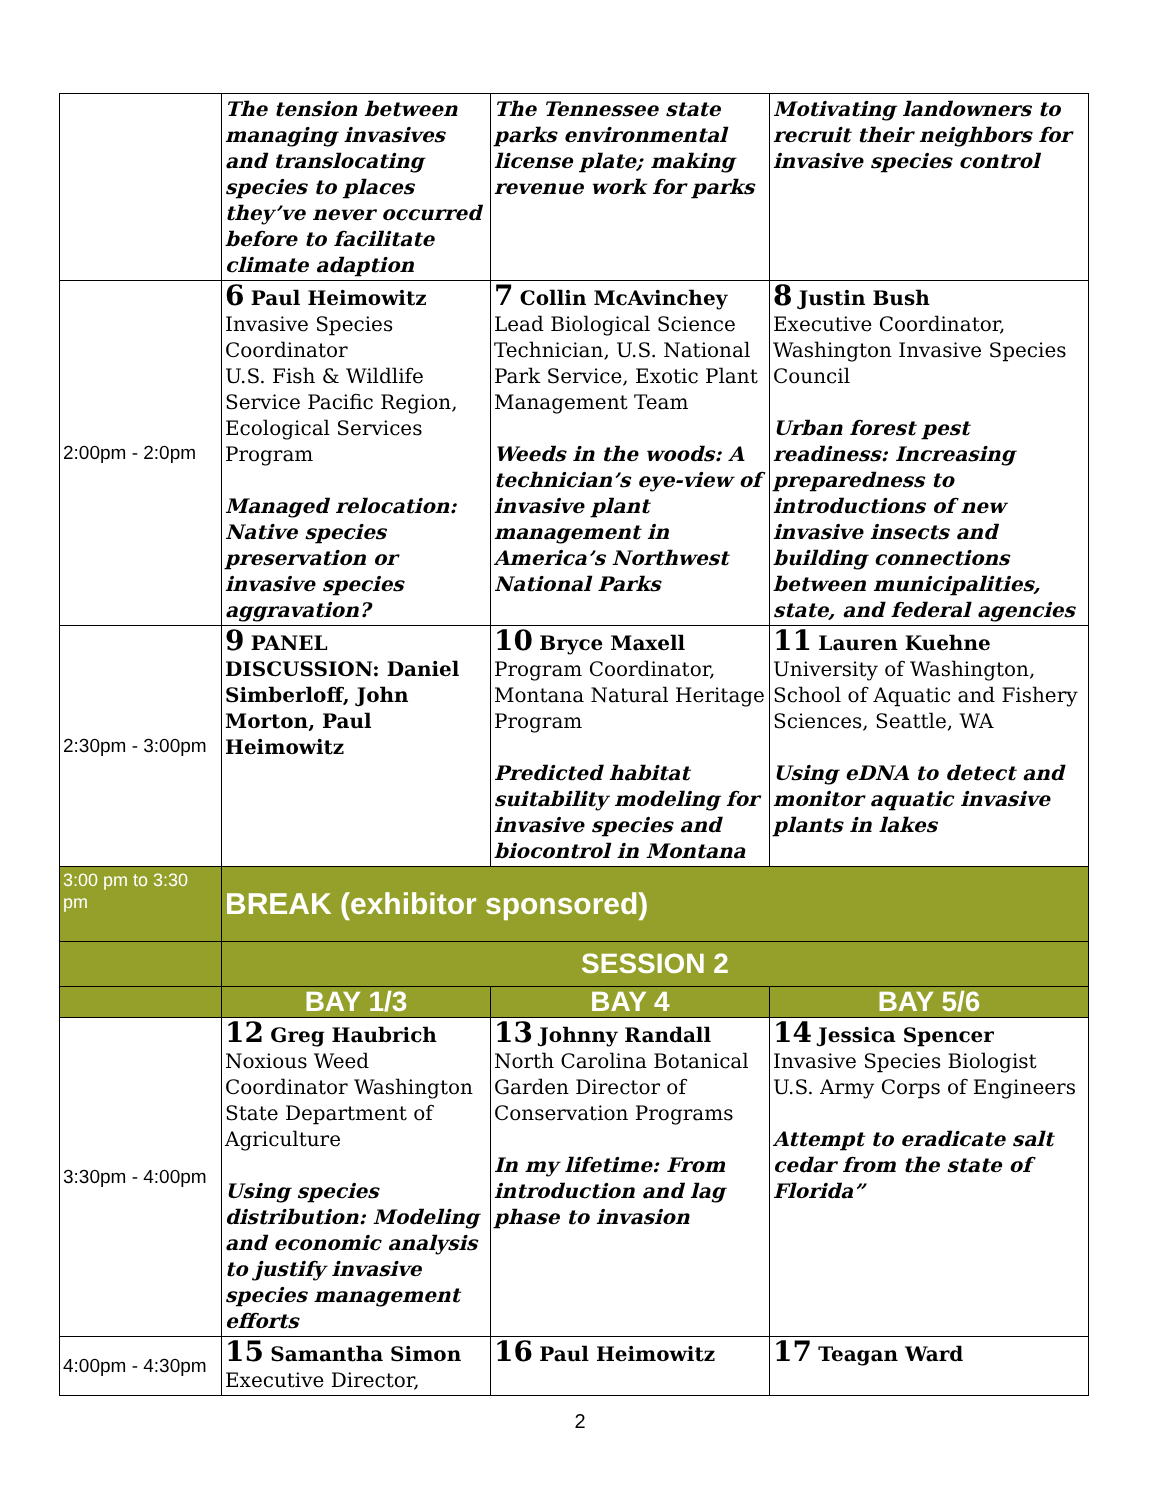| | The tension between managing invasives and translocating species to places they’ve never occurred before to facilitate climate adaption | The Tennessee state parks environmental license plate; making revenue work for parks | Motivating landowners to recruit their neighbors for invasive species control |
| 2:00pm - 2:0pm | 6 Paul Heimowitz Invasive Species Coordinator U.S. Fish & Wildlife Service Pacific Region, Ecological Services Program Managed relocation: Native species preservation or invasive species aggravation? | 7 Collin McAvinchey Lead Biological Science Technician, U.S. National Park Service, Exotic Plant Management Team Weeds in the woods: A technician’s eye-view of invasive plant management in America’s Northwest National Parks | 8 Justin Bush Executive Coordinator, Washington Invasive Species Council Urban forest pest readiness: Increasing preparedness to introductions of new invasive insects and building connections between municipalities, state, and federal agencies |
| 2:30pm - 3:00pm | 9 PANEL DISCUSSION: Daniel Simberloff, John Morton, Paul Heimowitz | 10 Bryce Maxell Program Coordinator, Montana Natural Heritage Program Predicted habitat suitability modeling for invasive species and biocontrol in Montana | 11 Lauren Kuehne University of Washington, School of Aquatic and Fishery Sciences, Seattle, WA Using eDNA to detect and monitor aquatic invasive plants in lakes |
| 3:00 pm to 3:30 pm | BREAK (exhibitor sponsored) | | |
| | SESSION 2 | | |
| | BAY 1/3 | BAY 4 | BAY 5/6 |
| 3:30pm - 4:00pm | 12 Greg Haubrich Noxious Weed Coordinator Washington State Department of Agriculture Using species distribution: Modeling and economic analysis to justify invasive species management efforts | 13 Johnny Randall North Carolina Botanical Garden Director of Conservation Programs In my lifetime: From introduction and lag phase to invasion | 14 Jessica Spencer Invasive Species Biologist U.S. Army Corps of Engineers Attempt to eradicate salt cedar from the state of Florida” |
| 4:00pm - 4:30pm | 15 Samantha Simon Executive Director, | 16 Paul Heimowitz | 17 Teagan Ward |
2